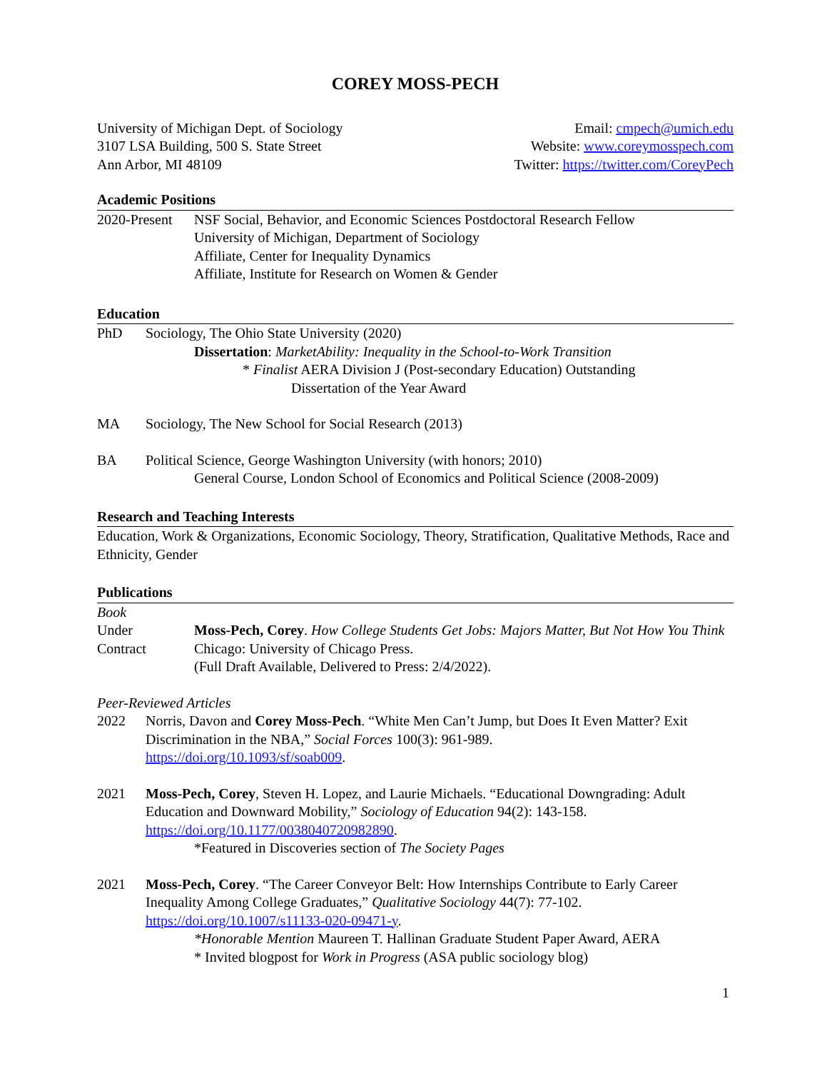COREY MOSS-PECH
University of Michigan Dept. of Sociology
3107 LSA Building, 500 S. State Street
Ann Arbor, MI 48109
Email: cmpech@umich.edu
Website: www.coreymosspech.com
Twitter: https://twitter.com/CoreyPech
Academic Positions
2020-Present
NSF Social, Behavior, and Economic Sciences Postdoctoral Research Fellow
University of Michigan, Department of Sociology
Affiliate, Center for Inequality Dynamics
Affiliate, Institute for Research on Women & Gender
Education
PhD Sociology, The Ohio State University (2020)
Dissertation: MarketAbility: Inequality in the School-to-Work Transition
* Finalist AERA Division J (Post-secondary Education) Outstanding
Dissertation of the Year Award
MA Sociology, The New School for Social Research (2013)
BA Political Science, George Washington University (with honors; 2010)
General Course, London School of Economics and Political Science (2008-2009)
Research and Teaching Interests
Education, Work & Organizations, Economic Sociology, Theory, Stratification, Qualitative Methods, Race and Ethnicity, Gender
Publications
Book
Under
Contract
Moss-Pech, Corey. How College Students Get Jobs: Majors Matter, But Not How You Think
Chicago: University of Chicago Press.
(Full Draft Available, Delivered to Press: 2/4/2022).
Peer-Reviewed Articles
2022 Norris, Davon and Corey Moss-Pech. “White Men Can’t Jump, but Does It Even Matter? Exit Discrimination in the NBA,” Social Forces 100(3): 961-989.
https://doi.org/10.1093/sf/soab009.
2021 Moss-Pech, Corey, Steven H. Lopez, and Laurie Michaels. “Educational Downgrading: Adult Education and Downward Mobility,” Sociology of Education 94(2): 143-158.
https://doi.org/10.1177/0038040720982890.
*Featured in Discoveries section of The Society Pages
2021 Moss-Pech, Corey. “The Career Conveyor Belt: How Internships Contribute to Early Career Inequality Among College Graduates,” Qualitative Sociology 44(7): 77-102.
https://doi.org/10.1007/s11133-020-09471-y.
*Honorable Mention Maureen T. Hallinan Graduate Student Paper Award, AERA
* Invited blogpost for Work in Progress (ASA public sociology blog)
1